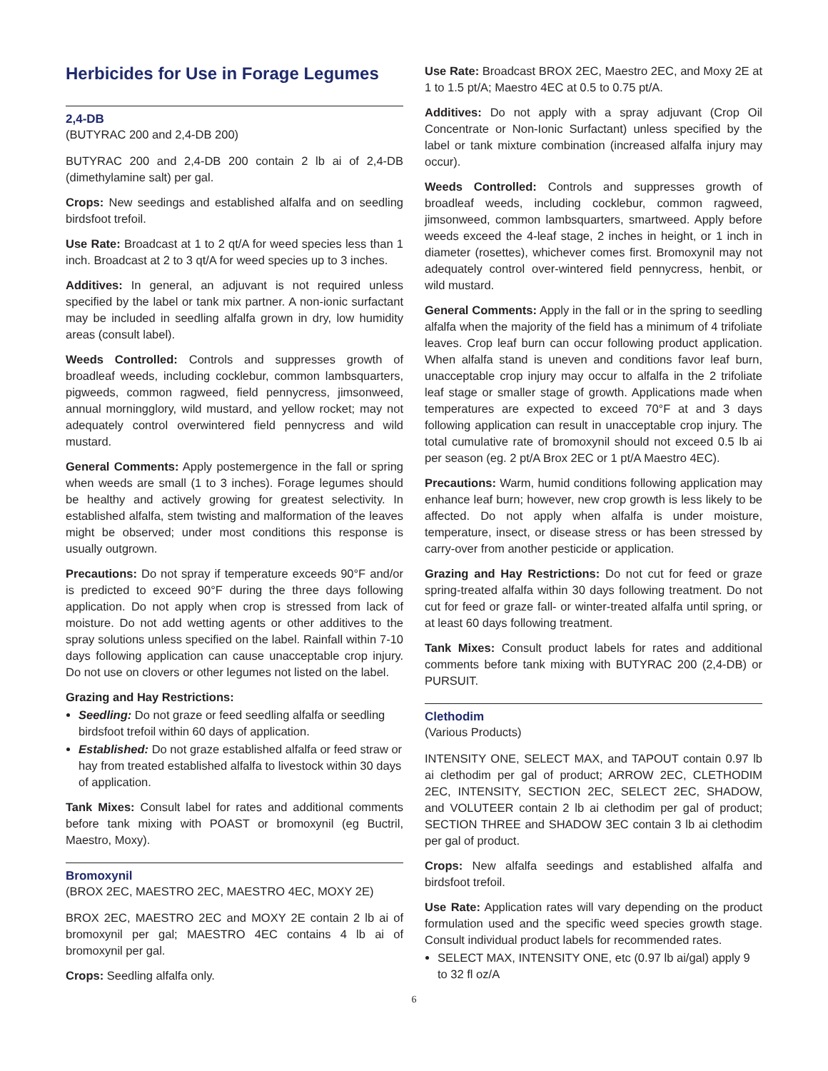Herbicides for Use in Forage Legumes
2,4-DB
(BUTYRAC 200 and 2,4-DB 200)
BUTYRAC 200 and 2,4-DB 200 contain 2 lb ai of 2,4-DB (dimethylamine salt) per gal.
Crops: New seedings and established alfalfa and on seedling birdsfoot trefoil.
Use Rate: Broadcast at 1 to 2 qt/A for weed species less than 1 inch. Broadcast at 2 to 3 qt/A for weed species up to 3 inches.
Additives: In general, an adjuvant is not required unless specified by the label or tank mix partner. A non-ionic surfactant may be included in seedling alfalfa grown in dry, low humidity areas (consult label).
Weeds Controlled: Controls and suppresses growth of broadleaf weeds, including cocklebur, common lambsquarters, pigweeds, common ragweed, field pennycress, jimsonweed, annual morningglory, wild mustard, and yellow rocket; may not adequately control overwintered field pennycress and wild mustard.
General Comments: Apply postemergence in the fall or spring when weeds are small (1 to 3 inches). Forage legumes should be healthy and actively growing for greatest selectivity. In established alfalfa, stem twisting and malformation of the leaves might be observed; under most conditions this response is usually outgrown.
Precautions: Do not spray if temperature exceeds 90°F and/or is predicted to exceed 90°F during the three days following application. Do not apply when crop is stressed from lack of moisture. Do not add wetting agents or other additives to the spray solutions unless specified on the label. Rainfall within 7-10 days following application can cause unacceptable crop injury. Do not use on clovers or other legumes not listed on the label.
Grazing and Hay Restrictions:
Seedling: Do not graze or feed seedling alfalfa or seedling birdsfoot trefoil within 60 days of application.
Established: Do not graze established alfalfa or feed straw or hay from treated established alfalfa to livestock within 30 days of application.
Tank Mixes: Consult label for rates and additional comments before tank mixing with POAST or bromoxynil (eg Buctril, Maestro, Moxy).
Bromoxynil
(BROX 2EC, MAESTRO 2EC, MAESTRO 4EC, MOXY 2E)
BROX 2EC, MAESTRO 2EC and MOXY 2E contain 2 lb ai of bromoxynil per gal; MAESTRO 4EC contains 4 lb ai of bromoxynil per gal.
Crops: Seedling alfalfa only.
Use Rate: Broadcast BROX 2EC, Maestro 2EC, and Moxy 2E at 1 to 1.5 pt/A; Maestro 4EC at 0.5 to 0.75 pt/A.
Additives: Do not apply with a spray adjuvant (Crop Oil Concentrate or Non-Ionic Surfactant) unless specified by the label or tank mixture combination (increased alfalfa injury may occur).
Weeds Controlled: Controls and suppresses growth of broadleaf weeds, including cocklebur, common ragweed, jimsonweed, common lambsquarters, smartweed. Apply before weeds exceed the 4-leaf stage, 2 inches in height, or 1 inch in diameter (rosettes), whichever comes first. Bromoxynil may not adequately control over-wintered field pennycress, henbit, or wild mustard.
General Comments: Apply in the fall or in the spring to seedling alfalfa when the majority of the field has a minimum of 4 trifoliate leaves. Crop leaf burn can occur following product application. When alfalfa stand is uneven and conditions favor leaf burn, unacceptable crop injury may occur to alfalfa in the 2 trifoliate leaf stage or smaller stage of growth. Applications made when temperatures are expected to exceed 70°F at and 3 days following application can result in unacceptable crop injury. The total cumulative rate of bromoxynil should not exceed 0.5 lb ai per season (eg. 2 pt/A Brox 2EC or 1 pt/A Maestro 4EC).
Precautions: Warm, humid conditions following application may enhance leaf burn; however, new crop growth is less likely to be affected. Do not apply when alfalfa is under moisture, temperature, insect, or disease stress or has been stressed by carry-over from another pesticide or application.
Grazing and Hay Restrictions: Do not cut for feed or graze spring-treated alfalfa within 30 days following treatment. Do not cut for feed or graze fall- or winter-treated alfalfa until spring, or at least 60 days following treatment.
Tank Mixes: Consult product labels for rates and additional comments before tank mixing with BUTYRAC 200 (2,4-DB) or PURSUIT.
Clethodim
(Various Products)
INTENSITY ONE, SELECT MAX, and TAPOUT contain 0.97 lb ai clethodim per gal of product; ARROW 2EC, CLETHODIM 2EC, INTENSITY, SECTION 2EC, SELECT 2EC, SHADOW, and VOLUTEER contain 2 lb ai clethodim per gal of product; SECTION THREE and SHADOW 3EC contain 3 lb ai clethodim per gal of product.
Crops: New alfalfa seedings and established alfalfa and birdsfoot trefoil.
Use Rate: Application rates will vary depending on the product formulation used and the specific weed species growth stage. Consult individual product labels for recommended rates.
SELECT MAX, INTENSITY ONE, etc (0.97 lb ai/gal) apply 9 to 32 fl oz/A
6